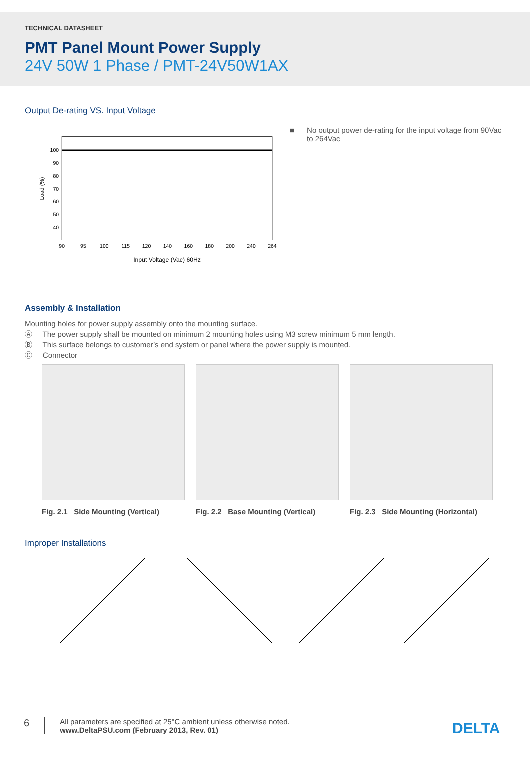TECHNICAL DATASHEET
PMT Panel Mount Power Supply
24V 50W 1 Phase / PMT-24V50W1AX
Output De-rating VS. Input Voltage
100
90
80
70
60
50
40
90
95
100
115
120
140
160
180
200
240
264
Input Voltage (Vac) 60Hz
Load (%)
■ No output power de-rating for the input voltage from 90Vac to 264Vac
Assembly & Installation
Mounting holes for power supply assembly onto the mounting surface.
Ⓐ The power supply shall be mounted on minimum 2 mounting holes using M3 screw minimum 5 mm length.
Ⓑ This surface belongs to customer’s end system or panel where the power supply is mounted.
Ⓒ Connector
Fig. 2.1 Side Mounting (Vertical)
Fig. 2.2 Base Mounting (Vertical)
Fig. 2.3 Side Mounting (Horizontal)
Improper Installations
6 All parameters are specified at 25°C ambient unless otherwise noted.
www.DeltaPSU.com (February 2013, Rev. 01)
DELTA